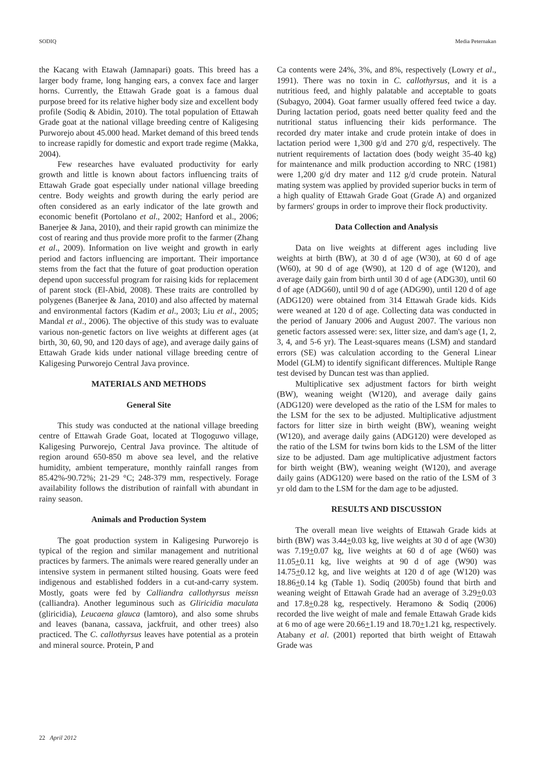SODIQ Media Peternakan
the Kacang with Etawah (Jamnapari) goats. This breed has a larger body frame, long hanging ears, a convex face and larger horns. Currently, the Ettawah Grade goat is a famous dual purpose breed for its relative higher body size and excellent body profile (Sodiq & Abidin, 2010). The total population of Ettawah Grade goat at the national village breeding centre of Kaligesing Purworejo about 45.000 head. Market demand of this breed tends to increase rapidly for domestic and export trade regime (Makka, 2004).
Few researches have evaluated productivity for early growth and little is known about factors influencing traits of Ettawah Grade goat especially under national village breeding centre. Body weights and growth during the early period are often considered as an early indicator of the late growth and economic benefit (Portolano et al., 2002; Hanford et al., 2006; Banerjee & Jana, 2010), and their rapid growth can minimize the cost of rearing and thus provide more profit to the farmer (Zhang et al., 2009). Information on live weight and growth in early period and factors influencing are important. Their importance stems from the fact that the future of goat production operation depend upon successful program for raising kids for replacement of parent stock (El-Abid, 2008). These traits are controlled by polygenes (Banerjee & Jana, 2010) and also affected by maternal and environmental factors (Kadim et al., 2003; Liu et al., 2005; Mandal et al., 2006). The objective of this study was to evaluate various non-genetic factors on live weights at different ages (at birth, 30, 60, 90, and 120 days of age), and average daily gains of Ettawah Grade kids under national village breeding centre of Kaligesing Purworejo Central Java province.
MATERIALS AND METHODS
General Site
This study was conducted at the national village breeding centre of Ettawah Grade Goat, located at Tlogoguwo village, Kaligesing Purworejo, Central Java province. The altitude of region around 650-850 m above sea level, and the relative humidity, ambient temperature, monthly rainfall ranges from 85.42%-90.72%; 21-29 °C; 248-379 mm, respectively. Forage availability follows the distribution of rainfall with abundant in rainy season.
Animals and Production System
The goat production system in Kaligesing Purworejo is typical of the region and similar management and nutritional practices by farmers. The animals were reared generally under an intensive system in permanent stilted housing. Goats were feed indigenous and established fodders in a cut-and-carry system. Mostly, goats were fed by Calliandra callothyrsus meissn (calliandra). Another leguminous such as Gliricidia maculata (gliricidia), Leucaena glauca (lamtoro), and also some shrubs and leaves (banana, cassava, jackfruit, and other trees) also practiced. The C. callothyrsus leaves have potential as a protein and mineral source. Protein, P and
Ca contents were 24%, 3%, and 8%, respectively (Lowry et al., 1991). There was no toxin in C. callothyrsus, and it is a nutritious feed, and highly palatable and acceptable to goats (Subagyo, 2004). Goat farmer usually offered feed twice a day. During lactation period, goats need better quality feed and the nutritional status influencing their kids performance. The recorded dry mater intake and crude protein intake of does in lactation period were 1,300 g/d and 270 g/d, respectively. The nutrient requirements of lactation does (body weight 35-40 kg) for maintenance and milk production according to NRC (1981) were 1,200 g/d dry mater and 112 g/d crude protein. Natural mating system was applied by provided superior bucks in term of a high quality of Ettawah Grade Goat (Grade A) and organized by farmers' groups in order to improve their flock productivity.
Data Collection and Analysis
Data on live weights at different ages including live weights at birth (BW), at 30 d of age (W30), at 60 d of age (W60), at 90 d of age (W90), at 120 d of age (W120), and average daily gain from birth until 30 d of age (ADG30), until 60 d of age (ADG60), until 90 d of age (ADG90), until 120 d of age (ADG120) were obtained from 314 Ettawah Grade kids. Kids were weaned at 120 d of age. Collecting data was conducted in the period of January 2006 and August 2007. The various non genetic factors assessed were: sex, litter size, and dam's age (1, 2, 3, 4, and 5-6 yr). The Least-squares means (LSM) and standard errors (SE) was calculation according to the General Linear Model (GLM) to identify significant differences. Multiple Range test devised by Duncan test was than applied.
Multiplicative sex adjustment factors for birth weight (BW), weaning weight (W120), and average daily gains (ADG120) were developed as the ratio of the LSM for males to the LSM for the sex to be adjusted. Multiplicative adjustment factors for litter size in birth weight (BW), weaning weight (W120), and average daily gains (ADG120) were developed as the ratio of the LSM for twins born kids to the LSM of the litter size to be adjusted. Dam age multiplicative adjustment factors for birth weight (BW), weaning weight (W120), and average daily gains (ADG120) were based on the ratio of the LSM of 3 yr old dam to the LSM for the dam age to be adjusted.
RESULTS AND DISCUSSION
The overall mean live weights of Ettawah Grade kids at birth (BW) was 3.44+0.03 kg, live weights at 30 d of age (W30) was 7.19+0.07 kg, live weights at 60 d of age (W60) was 11.05+0.11 kg, live weights at 90 d of age (W90) was 14.75+0.12 kg, and live weights at 120 d of age (W120) was 18.86+0.14 kg (Table 1). Sodiq (2005b) found that birth and weaning weight of Ettawah Grade had an average of 3.29+0.03 and 17.8+0.28 kg, respectively. Heramono & Sodiq (2006) recorded the live weight of male and female Ettawah Grade kids at 6 mo of age were 20.66+1.19 and 18.70+1.21 kg, respectively. Atabany et al. (2001) reported that birth weight of Ettawah Grade was
22 April 2012